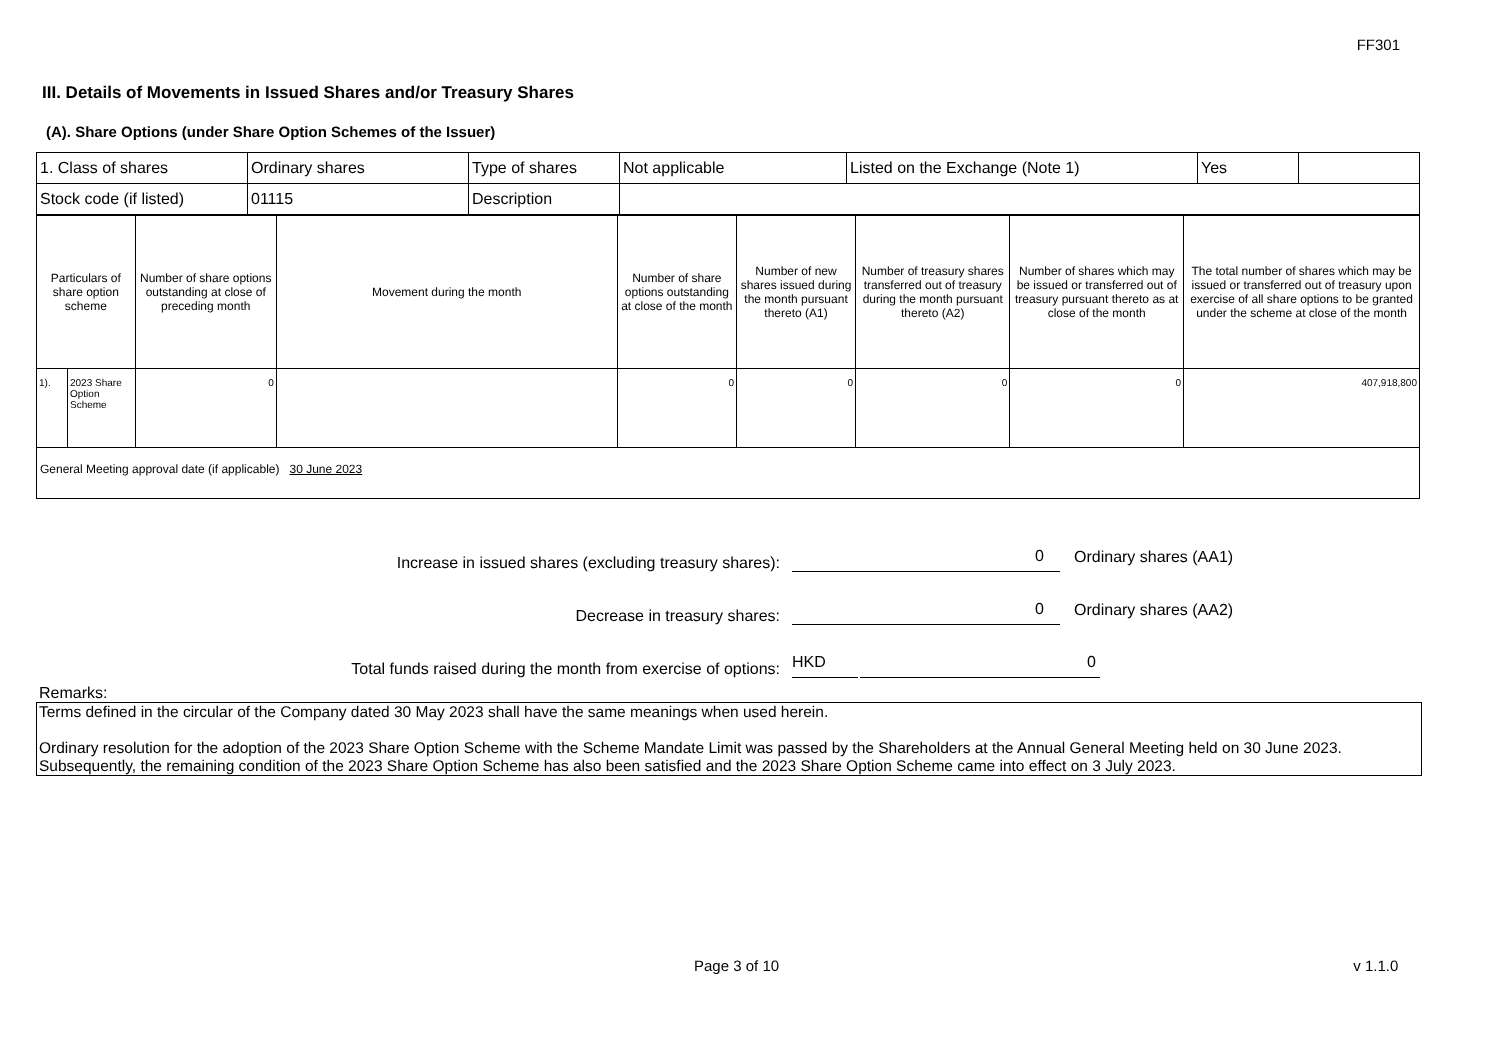FF301
III. Details of Movements in Issued Shares and/or Treasury Shares
(A). Share Options (under Share Option Schemes of the Issuer)
| 1. Class of shares | Ordinary shares | Type of shares | Not applicable | Listed on the Exchange (Note 1) | Yes | |
| Stock code (if listed) | 01115 | Description | | | | |
| Particulars of share option scheme | | Number of share options outstanding at close of preceding month | Movement during the month | Number of share options outstanding at close of the month | Number of new shares issued during the month pursuant thereto (A1) | Number of treasury shares transferred out of treasury during the month pursuant thereto (A2) | Number of shares which may be issued or transferred out of treasury pursuant thereto as at close of the month | The total number of shares which may be issued or transferred out of treasury upon exercise of all share options to be granted under the scheme at close of the month |
| --- | --- | --- | --- | --- | --- | --- | --- | --- |
| 1). | 2023 Share Option Scheme | 0 | | 0 | 0 | 0 | 0 | 407,918,800 |
| General Meeting approval date (if applicable) 30 June 2023 | | | | | | | | |
Increase in issued shares (excluding treasury shares): 0 Ordinary shares (AA1)
Decrease in treasury shares: 0 Ordinary shares (AA2)
Total funds raised during the month from exercise of options: HKD 0
Remarks:
Terms defined in the circular of the Company dated 30 May 2023 shall have the same meanings when used herein.
Ordinary resolution for the adoption of the 2023 Share Option Scheme with the Scheme Mandate Limit was passed by the Shareholders at the Annual General Meeting held on 30 June 2023. Subsequently, the remaining condition of the 2023 Share Option Scheme has also been satisfied and the 2023 Share Option Scheme came into effect on 3 July 2023.
Page 3 of 10 v 1.1.0